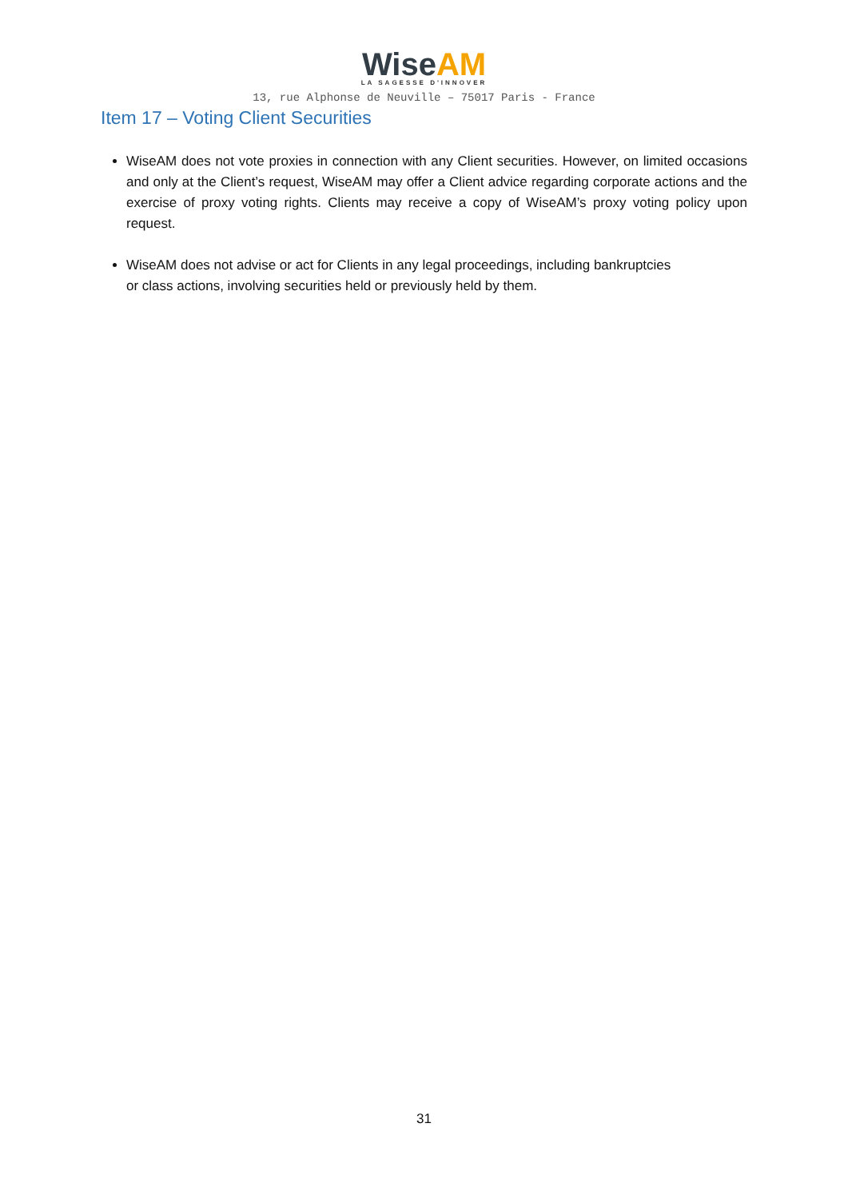WiseAM
LA SAGESSE D'INNOVER
13, rue Alphonse de Neuville – 75017 Paris - France
Item 17 – Voting Client Securities
WiseAM does not vote proxies in connection with any Client securities. However, on limited occasions and only at the Client’s request, WiseAM may offer a Client advice regarding corporate actions and the exercise of proxy voting rights. Clients may receive a copy of WiseAM’s proxy voting policy upon request.
WiseAM does not advise or act for Clients in any legal proceedings, including bankruptcies
or class actions, involving securities held or previously held by them.
31